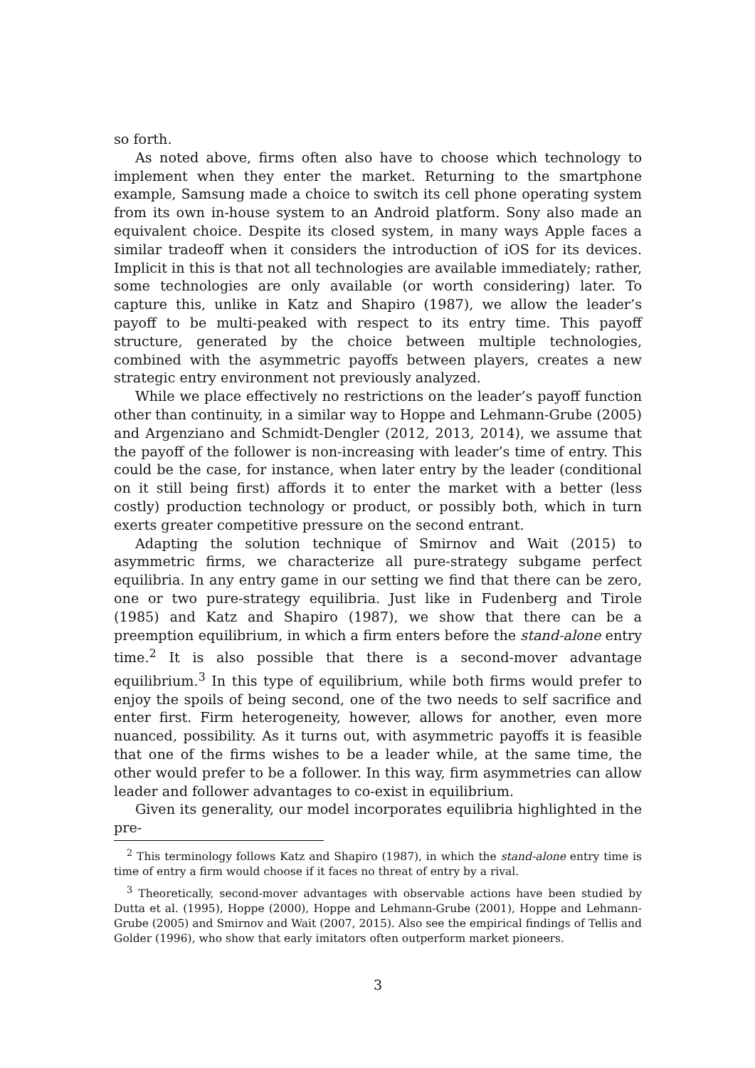so forth.
As noted above, firms often also have to choose which technology to implement when they enter the market. Returning to the smartphone example, Samsung made a choice to switch its cell phone operating system from its own in-house system to an Android platform. Sony also made an equivalent choice. Despite its closed system, in many ways Apple faces a similar tradeoff when it considers the introduction of iOS for its devices. Implicit in this is that not all technologies are available immediately; rather, some technologies are only available (or worth considering) later. To capture this, unlike in Katz and Shapiro (1987), we allow the leader’s payoff to be multi-peaked with respect to its entry time. This payoff structure, generated by the choice between multiple technologies, combined with the asymmetric payoffs between players, creates a new strategic entry environment not previously analyzed.
While we place effectively no restrictions on the leader’s payoff function other than continuity, in a similar way to Hoppe and Lehmann-Grube (2005) and Argenziano and Schmidt-Dengler (2012, 2013, 2014), we assume that the payoff of the follower is non-increasing with leader’s time of entry. This could be the case, for instance, when later entry by the leader (conditional on it still being first) affords it to enter the market with a better (less costly) production technology or product, or possibly both, which in turn exerts greater competitive pressure on the second entrant.
Adapting the solution technique of Smirnov and Wait (2015) to asymmetric firms, we characterize all pure-strategy subgame perfect equilibria. In any entry game in our setting we find that there can be zero, one or two pure-strategy equilibria. Just like in Fudenberg and Tirole (1985) and Katz and Shapiro (1987), we show that there can be a preemption equilibrium, in which a firm enters before the stand-alone entry time.<sup>2</sup> It is also possible that there is a second-mover advantage equilibrium.<sup>3</sup> In this type of equilibrium, while both firms would prefer to enjoy the spoils of being second, one of the two needs to self sacrifice and enter first. Firm heterogeneity, however, allows for another, even more nuanced, possibility. As it turns out, with asymmetric payoffs it is feasible that one of the firms wishes to be a leader while, at the same time, the other would prefer to be a follower. In this way, firm asymmetries can allow leader and follower advantages to co-exist in equilibrium.
Given its generality, our model incorporates equilibria highlighted in the pre-
<sup>2</sup> This terminology follows Katz and Shapiro (1987), in which the stand-alone entry time is time of entry a firm would choose if it faces no threat of entry by a rival.
<sup>3</sup> Theoretically, second-mover advantages with observable actions have been studied by Dutta et al. (1995), Hoppe (2000), Hoppe and Lehmann-Grube (2001), Hoppe and Lehmann-Grube (2005) and Smirnov and Wait (2007, 2015). Also see the empirical findings of Tellis and Golder (1996), who show that early imitators often outperform market pioneers.
3